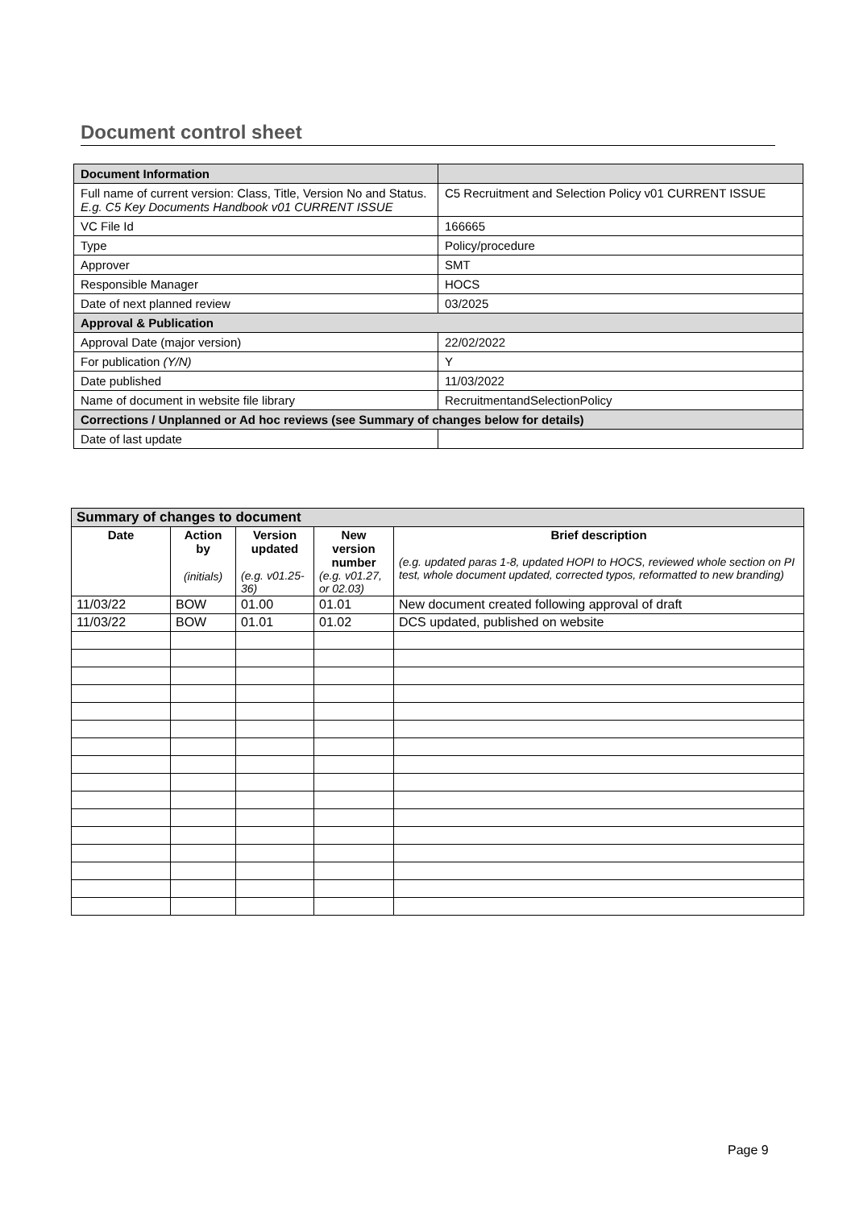Document control sheet
| Document Information | |
| Full name of current version: Class, Title, Version No and Status. E.g. C5 Key Documents Handbook v01 CURRENT ISSUE | C5 Recruitment and Selection Policy v01 CURRENT ISSUE |
| VC File Id | 166665 |
| Type | Policy/procedure |
| Approver | SMT |
| Responsible Manager | HOCS |
| Date of next planned review | 03/2025 |
| Approval & Publication | |
| Approval Date (major version) | 22/02/2022 |
| For publication (Y/N) | Y |
| Date published | 11/03/2022 |
| Name of document in website file library | RecruitmentandSelectionPolicy |
| Corrections / Unplanned or Ad hoc reviews (see Summary of changes below for details) | |
| Date of last update | |
| Summary of changes to document | | | | |
| Date | Action by (initials) | Version updated (e.g. v01.25-36) | New version number (e.g. v01.27, or 02.03) | Brief description (e.g. updated paras 1-8, updated HOPI to HOCS, reviewed whole section on PI test, whole document updated, corrected typos, reformatted to new branding) |
| 11/03/22 | BOW | 01.00 | 01.01 | New document created following approval of draft |
| 11/03/22 | BOW | 01.01 | 01.02 | DCS updated, published on website |
Page 9